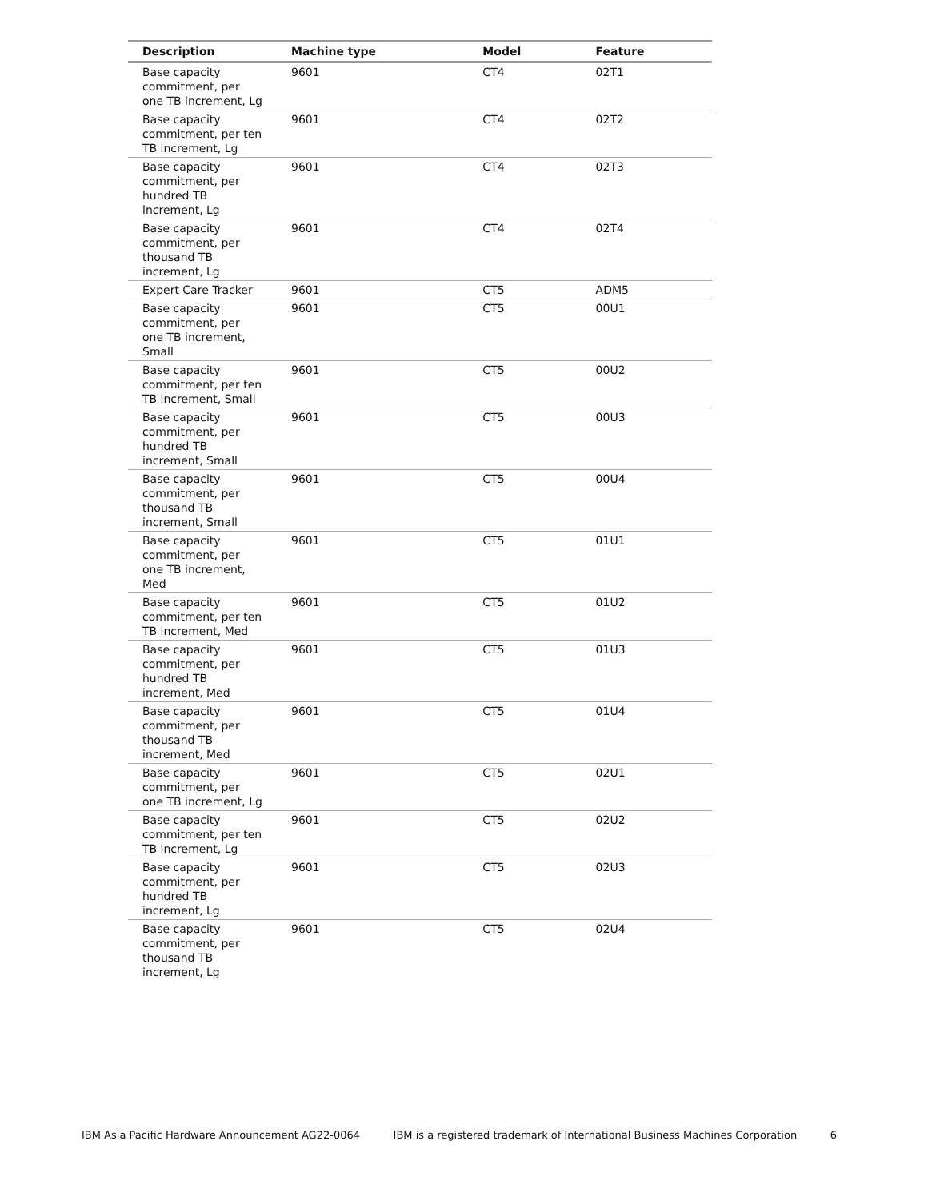| Description | Machine type | Model | Feature |
| --- | --- | --- | --- |
| Base capacity commitment, per one TB increment, Lg | 9601 | CT4 | 02T1 |
| Base capacity commitment, per ten TB increment, Lg | 9601 | CT4 | 02T2 |
| Base capacity commitment, per hundred TB increment, Lg | 9601 | CT4 | 02T3 |
| Base capacity commitment, per thousand TB increment, Lg | 9601 | CT4 | 02T4 |
| Expert Care Tracker | 9601 | CT5 | ADM5 |
| Base capacity commitment, per one TB increment, Small | 9601 | CT5 | 00U1 |
| Base capacity commitment, per ten TB increment, Small | 9601 | CT5 | 00U2 |
| Base capacity commitment, per hundred TB increment, Small | 9601 | CT5 | 00U3 |
| Base capacity commitment, per thousand TB increment, Small | 9601 | CT5 | 00U4 |
| Base capacity commitment, per one TB increment, Med | 9601 | CT5 | 01U1 |
| Base capacity commitment, per ten TB increment, Med | 9601 | CT5 | 01U2 |
| Base capacity commitment, per hundred TB increment, Med | 9601 | CT5 | 01U3 |
| Base capacity commitment, per thousand TB increment, Med | 9601 | CT5 | 01U4 |
| Base capacity commitment, per one TB increment, Lg | 9601 | CT5 | 02U1 |
| Base capacity commitment, per ten TB increment, Lg | 9601 | CT5 | 02U2 |
| Base capacity commitment, per hundred TB increment, Lg | 9601 | CT5 | 02U3 |
| Base capacity commitment, per thousand TB increment, Lg | 9601 | CT5 | 02U4 |
IBM Asia Pacific Hardware Announcement AG22-0064 IBM is a registered trademark of International Business Machines Corporation 6